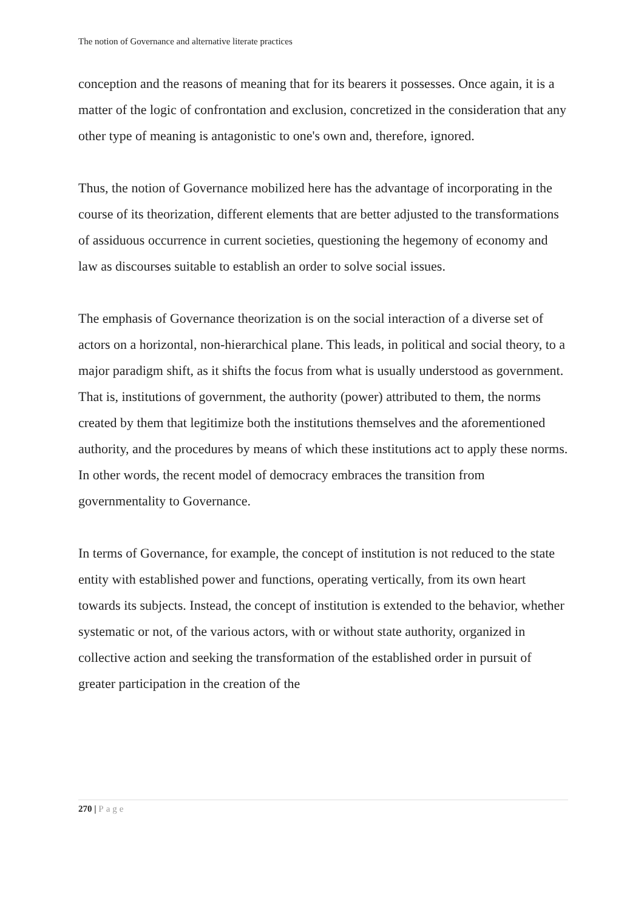The notion of Governance and alternative literate practices
conception and the reasons of meaning that for its bearers it possesses. Once again, it is a matter of the logic of confrontation and exclusion, concretized in the consideration that any other type of meaning is antagonistic to one's own and, therefore, ignored.
Thus, the notion of Governance mobilized here has the advantage of incorporating in the course of its theorization, different elements that are better adjusted to the transformations of assiduous occurrence in current societies, questioning the hegemony of economy and law as discourses suitable to establish an order to solve social issues.
The emphasis of Governance theorization is on the social interaction of a diverse set of actors on a horizontal, non-hierarchical plane. This leads, in political and social theory, to a major paradigm shift, as it shifts the focus from what is usually understood as government. That is, institutions of government, the authority (power) attributed to them, the norms created by them that legitimize both the institutions themselves and the aforementioned authority, and the procedures by means of which these institutions act to apply these norms. In other words, the recent model of democracy embraces the transition from governmentality to Governance.
In terms of Governance, for example, the concept of institution is not reduced to the state entity with established power and functions, operating vertically, from its own heart towards its subjects. Instead, the concept of institution is extended to the behavior, whether systematic or not, of the various actors, with or without state authority, organized in collective action and seeking the transformation of the established order in pursuit of greater participation in the creation of the
270 | Page